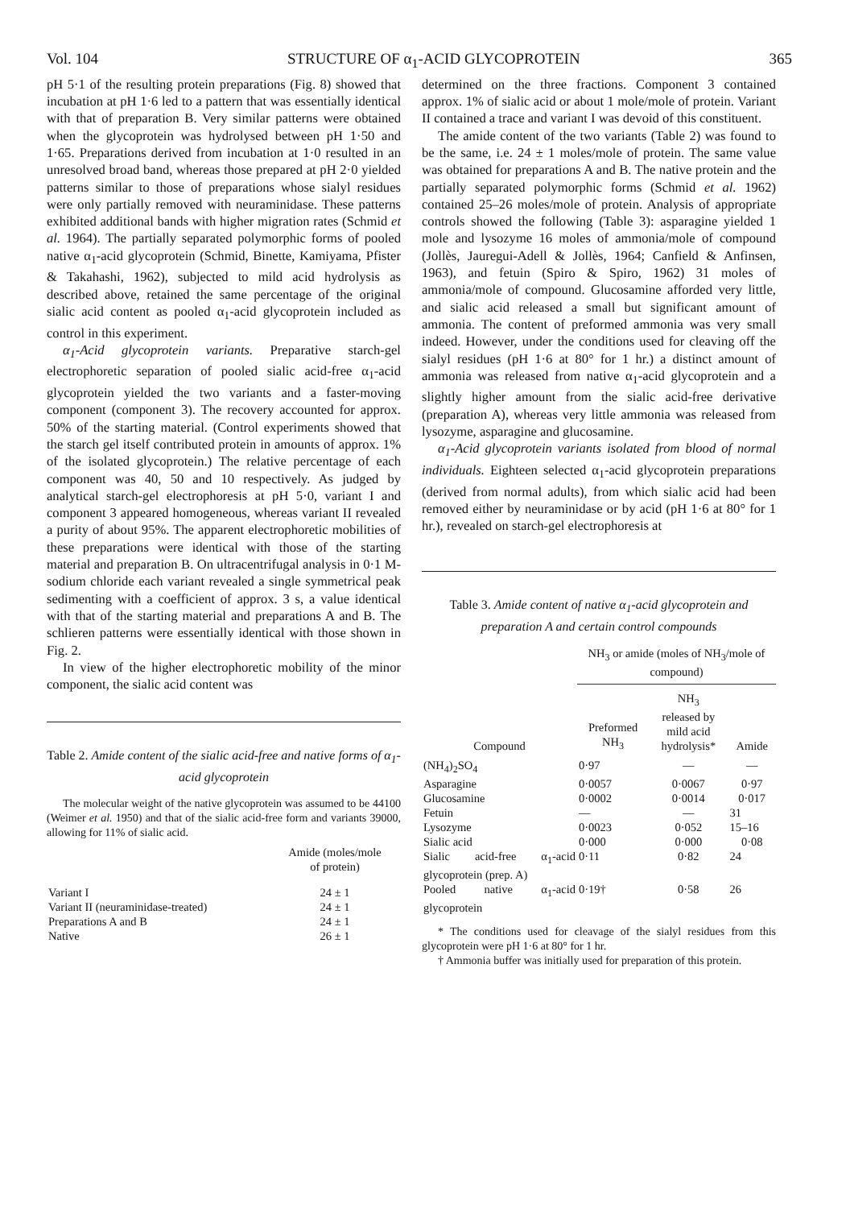Vol. 104 STRUCTURE OF α<sub>1</sub>-ACID GLYCOPROTEIN 365
pH 5·1 of the resulting protein preparations (Fig. 8) showed that incubation at pH 1·6 led to a pattern that was essentially identical with that of preparation B. Very similar patterns were obtained when the glycoprotein was hydrolysed between pH 1·50 and 1·65. Preparations derived from incubation at 1·0 resulted in an unresolved broad band, whereas those prepared at pH 2·0 yielded patterns similar to those of preparations whose sialyl residues were only partially removed with neuraminidase. These patterns exhibited additional bands with higher migration rates (Schmid et al. 1964). The partially separated polymorphic forms of pooled native α<sub>1</sub>-acid glycoprotein (Schmid, Binette, Kamiyama, Pfister & Takahashi, 1962), subjected to mild acid hydrolysis as described above, retained the same percentage of the original sialic acid content as pooled α<sub>1</sub>-acid glycoprotein included as control in this experiment.
α<sub>1</sub>-Acid glycoprotein variants. Preparative starch-gel electrophoretic separation of pooled sialic acid-free α<sub>1</sub>-acid glycoprotein yielded the two variants and a faster-moving component (component 3). The recovery accounted for approx. 50% of the starting material. (Control experiments showed that the starch gel itself contributed protein in amounts of approx. 1% of the isolated glycoprotein.) The relative percentage of each component was 40, 50 and 10 respectively. As judged by analytical starch-gel electrophoresis at pH 5·0, variant I and component 3 appeared homogeneous, whereas variant II revealed a purity of about 95%. The apparent electrophoretic mobilities of these preparations were identical with those of the starting material and preparation B. On ultracentrifugal analysis in 0·1 M-sodium chloride each variant revealed a single symmetrical peak sedimenting with a coefficient of approx. 3 s, a value identical with that of the starting material and preparations A and B. The schlieren patterns were essentially identical with those shown in Fig. 2.
In view of the higher electrophoretic mobility of the minor component, the sialic acid content was
Table 2. Amide content of the sialic acid-free and native forms of α<sub>1</sub>-acid glycoprotein
The molecular weight of the native glycoprotein was assumed to be 44100 (Weimer et al. 1950) and that of the sialic acid-free form and variants 39000, allowing for 11% of sialic acid.
| | Amide (moles/mole of protein) |
| --- | --- |
| Variant I | 24 ± 1 |
| Variant II (neuraminidase-treated) | 24 ± 1 |
| Preparations A and B | 24 ± 1 |
| Native | 26 ± 1 |
determined on the three fractions. Component 3 contained approx. 1% of sialic acid or about 1 mole/mole of protein. Variant II contained a trace and variant I was devoid of this constituent.
The amide content of the two variants (Table 2) was found to be the same, i.e. 24 ± 1 moles/mole of protein. The same value was obtained for preparations A and B. The native protein and the partially separated polymorphic forms (Schmid et al. 1962) contained 25–26 moles/mole of protein. Analysis of appropriate controls showed the following (Table 3): asparagine yielded 1 mole and lysozyme 16 moles of ammonia/mole of compound (Jollès, Jauregui-Adell & Jollès, 1964; Canfield & Anfinsen, 1963), and fetuin (Spiro & Spiro, 1962) 31 moles of ammonia/mole of compound. Glucosamine afforded very little, and sialic acid released a small but significant amount of ammonia. The content of preformed ammonia was very small indeed. However, under the conditions used for cleaving off the sialyl residues (pH 1·6 at 80° for 1 hr.) a distinct amount of ammonia was released from native α<sub>1</sub>-acid glycoprotein and a slightly higher amount from the sialic acid-free derivative (preparation A), whereas very little ammonia was released from lysozyme, asparagine and glucosamine.
α<sub>1</sub>-Acid glycoprotein variants isolated from blood of normal individuals. Eighteen selected α<sub>1</sub>-acid glycoprotein preparations (derived from normal adults), from which sialic acid had been removed either by neuraminidase or by acid (pH 1·6 at 80° for 1 hr.), revealed on starch-gel electrophoresis at
Table 3. Amide content of native α<sub>1</sub>-acid glycoprotein and preparation A and certain control compounds
| | NH<sub>3</sub> or amide (moles of NH<sub>3</sub>/mole of compound) | | |
| --- | --- | --- | --- |
| Compound | Preformed NH<sub>3</sub> | NH<sub>3</sub> released by mild acid hydrolysis* | Amide |
| (NH<sub>4</sub>)<sub>2</sub>SO<sub>4</sub> | 0·97 | — | — |
| Asparagine | 0·0057 | 0·0067 | 0·97 |
| Glucosamine | 0·0002 | 0·0014 | 0·017 |
| Fetuin | — | — | 31 |
| Lysozyme | 0·0023 | 0·052 | 15–16 |
| Sialic acid | 0·000 | 0·000 | 0·08 |
| Sialic acid-free α<sub>1</sub>-acid glycoprotein (prep. A) | 0·11 | 0·82 | 24 |
| Pooled native α<sub>1</sub>-acid glycoprotein | 0·19† | 0·58 | 26 |
* The conditions used for cleavage of the sialyl residues from this glycoprotein were pH 1·6 at 80° for 1 hr.
† Ammonia buffer was initially used for preparation of this protein.